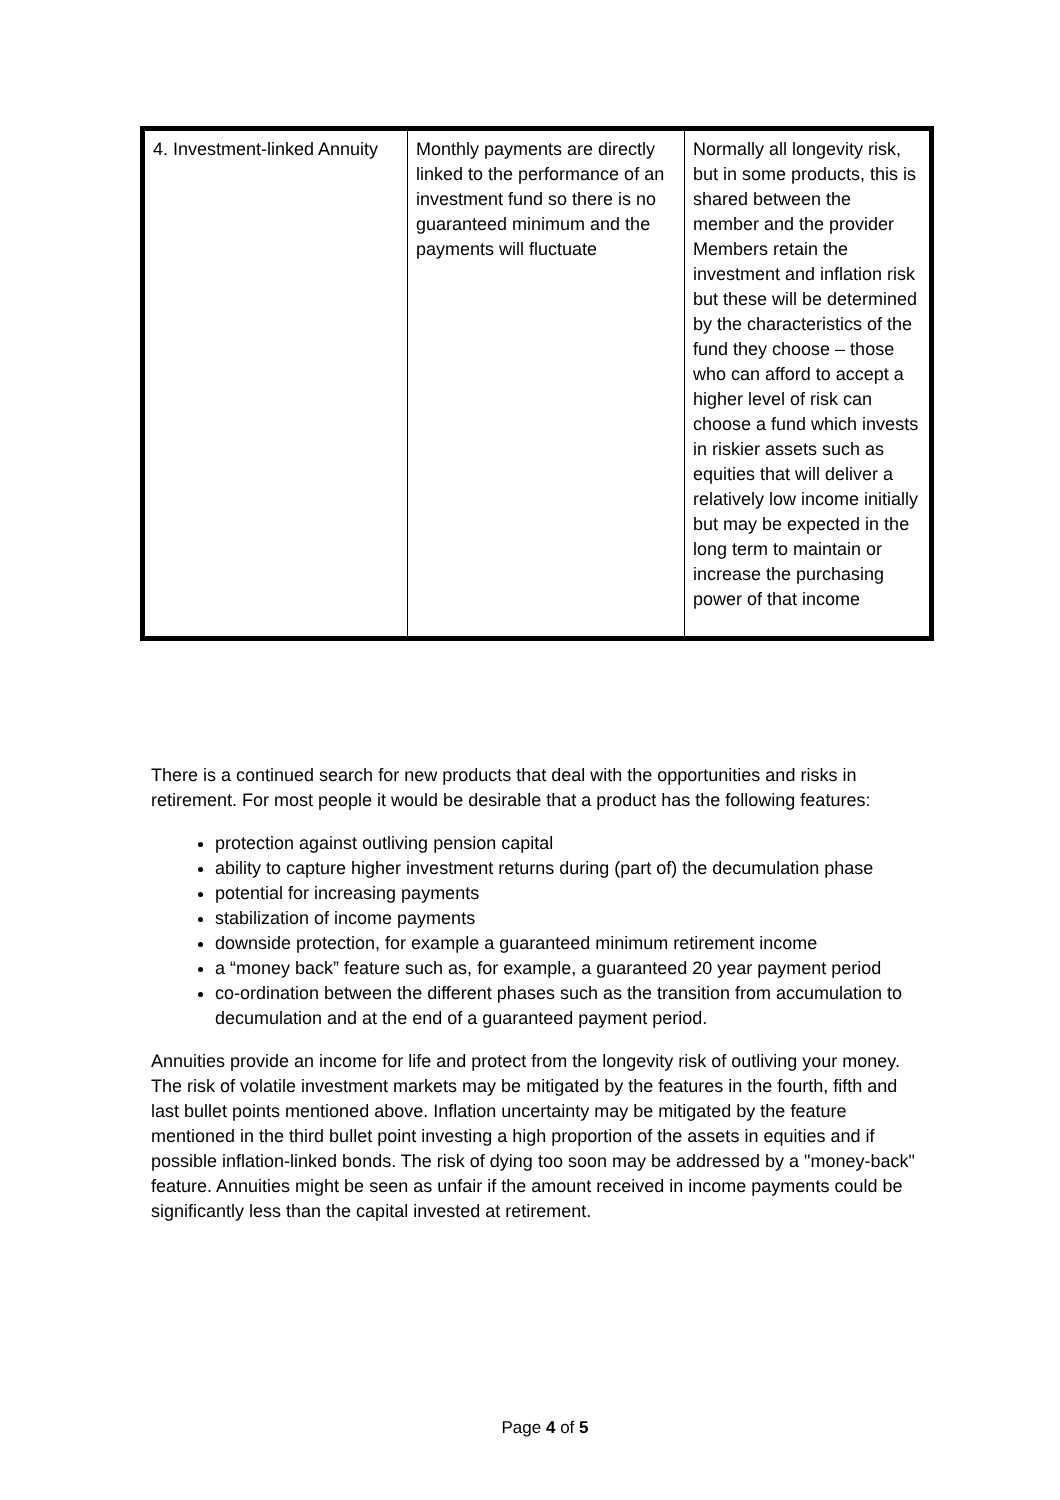| 4. Investment-linked Annuity | Monthly payments are directly linked to the performance of an investment fund so there is no guaranteed minimum and the payments will fluctuate | Normally all longevity risk, but in some products, this is shared between the member and the provider Members retain the investment and inflation risk but these will be determined by the characteristics of the fund they choose – those who can afford to accept a higher level of risk can choose a fund which invests in riskier assets such as equities that will deliver a relatively low income initially but may be expected in the long term to maintain or increase the purchasing power of that income |
There is a continued search for new products that deal with the opportunities and risks in retirement. For most people it would be desirable that a product has the following features:
protection against outliving pension capital
ability to capture higher investment returns during (part of) the decumulation phase
potential for increasing payments
stabilization of income payments
downside protection, for example a guaranteed minimum retirement income
a “money back” feature such as, for example, a guaranteed 20 year payment period
co-ordination between the different phases such as the transition from accumulation to decumulation and at the end of a guaranteed payment period.
Annuities provide an income for life and protect from the longevity risk of outliving your money. The risk of volatile investment markets may be mitigated by the features in the fourth, fifth and last bullet points mentioned above. Inflation uncertainty may be mitigated by the feature mentioned in the third bullet point investing a high proportion of the assets in equities and if possible inflation-linked bonds. The risk of dying too soon may be addressed by a "money-back" feature. Annuities might be seen as unfair if the amount received in income payments could be significantly less than the capital invested at retirement.
Page 4 of 5